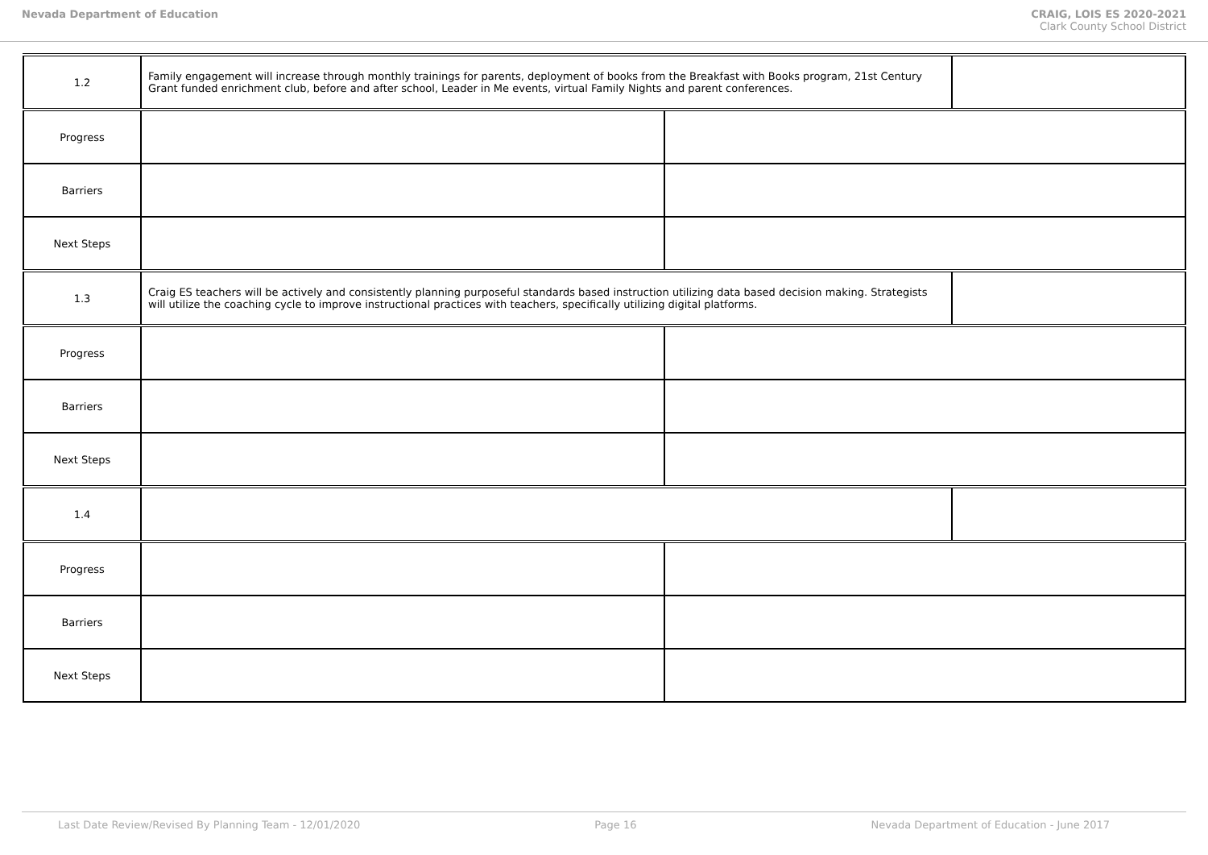Nevada Department of Education CRAIG, LOIS ES 2020-2021
Clark County School District
| 1.2 | Family engagement will increase through monthly trainings for parents, deployment of books from the Breakfast with Books program, 21st Century Grant funded enrichment club, before and after school, Leader in Me events, virtual Family Nights and parent conferences. | | |
| Progress | | | |
| Barriers | | | |
| Next Steps | | | |
| 1.3 | Craig ES teachers will be actively and consistently planning purposeful standards based instruction utilizing data based decision making. Strategists will utilize the coaching cycle to improve instructional practices with teachers, specifically utilizing digital platforms. | | |
| Progress | | | |
| Barriers | | | |
| Next Steps | | | |
| 1.4 | | | |
| Progress | | | |
| Barriers | | | |
| Next Steps | | | |
Last Date Review/Revised By Planning Team - 12/01/2020 Page 16 Nevada Department of Education - June 2017